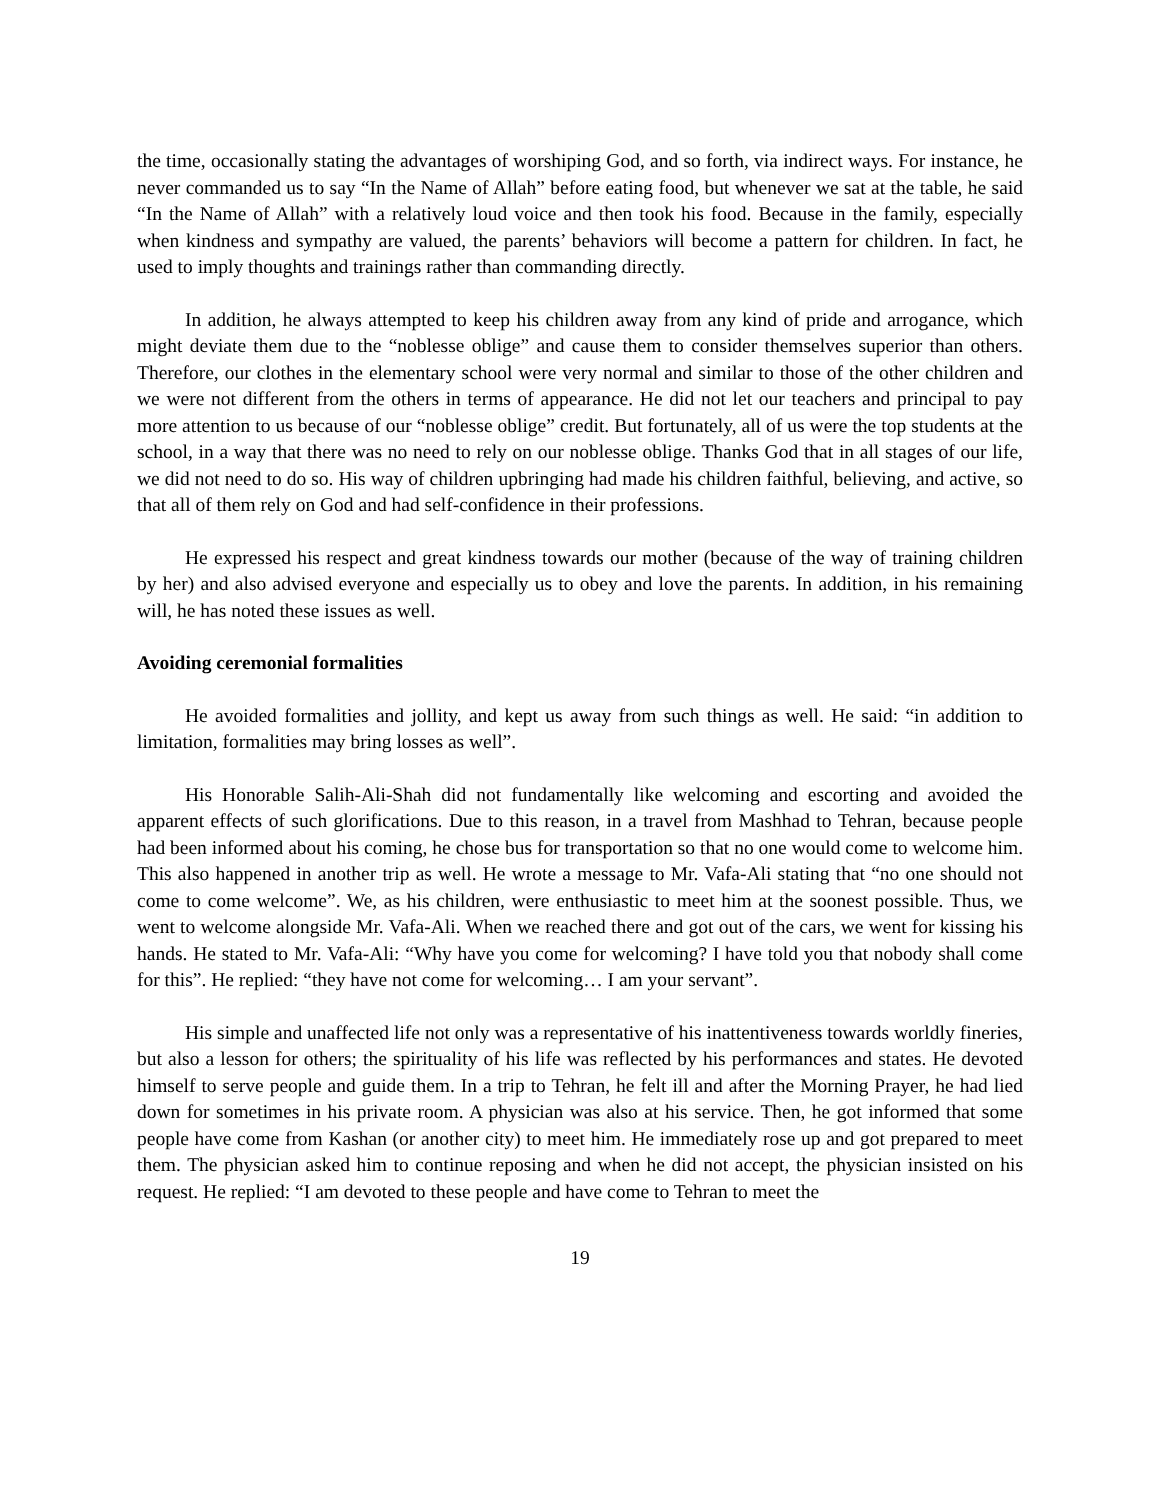the time, occasionally stating the advantages of worshiping God, and so forth, via indirect ways. For instance, he never commanded us to say “In the Name of Allah” before eating food, but whenever we sat at the table, he said “In the Name of Allah” with a relatively loud voice and then took his food. Because in the family, especially when kindness and sympathy are valued, the parents’ behaviors will become a pattern for children. In fact, he used to imply thoughts and trainings rather than commanding directly.
In addition, he always attempted to keep his children away from any kind of pride and arrogance, which might deviate them due to the “noblesse oblige” and cause them to consider themselves superior than others. Therefore, our clothes in the elementary school were very normal and similar to those of the other children and we were not different from the others in terms of appearance. He did not let our teachers and principal to pay more attention to us because of our “noblesse oblige” credit. But fortunately, all of us were the top students at the school, in a way that there was no need to rely on our noblesse oblige. Thanks God that in all stages of our life, we did not need to do so. His way of children upbringing had made his children faithful, believing, and active, so that all of them rely on God and had self-confidence in their professions.
He expressed his respect and great kindness towards our mother (because of the way of training children by her) and also advised everyone and especially us to obey and love the parents. In addition, in his remaining will, he has noted these issues as well.
Avoiding ceremonial formalities
He avoided formalities and jollity, and kept us away from such things as well. He said: “in addition to limitation, formalities may bring losses as well”.
His Honorable Salih-Ali-Shah did not fundamentally like welcoming and escorting and avoided the apparent effects of such glorifications. Due to this reason, in a travel from Mashhad to Tehran, because people had been informed about his coming, he chose bus for transportation so that no one would come to welcome him. This also happened in another trip as well. He wrote a message to Mr. Vafa-Ali stating that “no one should not come to come welcome”. We, as his children, were enthusiastic to meet him at the soonest possible. Thus, we went to welcome alongside Mr. Vafa-Ali. When we reached there and got out of the cars, we went for kissing his hands. He stated to Mr. Vafa-Ali: “Why have you come for welcoming? I have told you that nobody shall come for this”. He replied: “they have not come for welcoming… I am your servant”.
His simple and unaffected life not only was a representative of his inattentiveness towards worldly fineries, but also a lesson for others; the spirituality of his life was reflected by his performances and states. He devoted himself to serve people and guide them. In a trip to Tehran, he felt ill and after the Morning Prayer, he had lied down for sometimes in his private room. A physician was also at his service. Then, he got informed that some people have come from Kashan (or another city) to meet him. He immediately rose up and got prepared to meet them. The physician asked him to continue reposing and when he did not accept, the physician insisted on his request. He replied: “I am devoted to these people and have come to Tehran to meet the
19